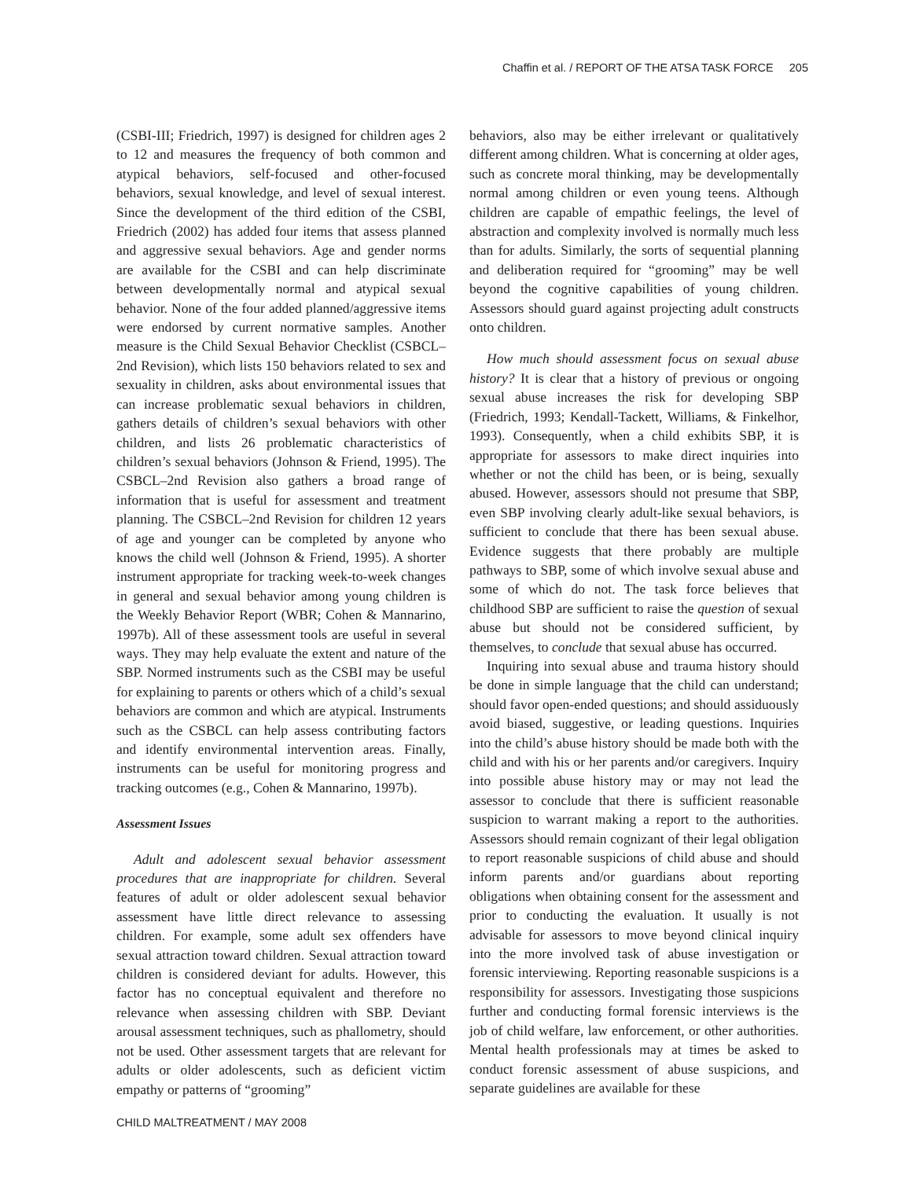Chaffin et al. / REPORT OF THE ATSA TASK FORCE 205
(CSBI-III; Friedrich, 1997) is designed for children ages 2 to 12 and measures the frequency of both common and atypical behaviors, self-focused and other-focused behaviors, sexual knowledge, and level of sexual interest. Since the development of the third edition of the CSBI, Friedrich (2002) has added four items that assess planned and aggressive sexual behaviors. Age and gender norms are available for the CSBI and can help discriminate between developmentally normal and atypical sexual behavior. None of the four added planned/aggressive items were endorsed by current normative samples. Another measure is the Child Sexual Behavior Checklist (CSBCL–2nd Revision), which lists 150 behaviors related to sex and sexuality in children, asks about environmental issues that can increase problematic sexual behaviors in children, gathers details of children’s sexual behaviors with other children, and lists 26 problematic characteristics of children’s sexual behaviors (Johnson & Friend, 1995). The CSBCL–2nd Revision also gathers a broad range of information that is useful for assessment and treatment planning. The CSBCL–2nd Revision for children 12 years of age and younger can be completed by anyone who knows the child well (Johnson & Friend, 1995). A shorter instrument appropriate for tracking week-to-week changes in general and sexual behavior among young children is the Weekly Behavior Report (WBR; Cohen & Mannarino, 1997b). All of these assessment tools are useful in several ways. They may help evaluate the extent and nature of the SBP. Normed instruments such as the CSBI may be useful for explaining to parents or others which of a child’s sexual behaviors are common and which are atypical. Instruments such as the CSBCL can help assess contributing factors and identify environmental intervention areas. Finally, instruments can be useful for monitoring progress and tracking outcomes (e.g., Cohen & Mannarino, 1997b).
Assessment Issues
Adult and adolescent sexual behavior assessment procedures that are inappropriate for children. Several features of adult or older adolescent sexual behavior assessment have little direct relevance to assessing children. For example, some adult sex offenders have sexual attraction toward children. Sexual attraction toward children is considered deviant for adults. However, this factor has no conceptual equivalent and therefore no relevance when assessing children with SBP. Deviant arousal assessment techniques, such as phallometry, should not be used. Other assessment targets that are relevant for adults or older adolescents, such as deficient victim empathy or patterns of “grooming”
behaviors, also may be either irrelevant or qualitatively different among children. What is concerning at older ages, such as concrete moral thinking, may be developmentally normal among children or even young teens. Although children are capable of empathic feelings, the level of abstraction and complexity involved is normally much less than for adults. Similarly, the sorts of sequential planning and deliberation required for “grooming” may be well beyond the cognitive capabilities of young children. Assessors should guard against projecting adult constructs onto children.
How much should assessment focus on sexual abuse history? It is clear that a history of previous or ongoing sexual abuse increases the risk for developing SBP (Friedrich, 1993; Kendall-Tackett, Williams, & Finkelhor, 1993). Consequently, when a child exhibits SBP, it is appropriate for assessors to make direct inquiries into whether or not the child has been, or is being, sexually abused. However, assessors should not presume that SBP, even SBP involving clearly adult-like sexual behaviors, is sufficient to conclude that there has been sexual abuse. Evidence suggests that there probably are multiple pathways to SBP, some of which involve sexual abuse and some of which do not. The task force believes that childhood SBP are sufficient to raise the question of sexual abuse but should not be considered sufficient, by themselves, to conclude that sexual abuse has occurred.
Inquiring into sexual abuse and trauma history should be done in simple language that the child can understand; should favor open-ended questions; and should assiduously avoid biased, suggestive, or leading questions. Inquiries into the child’s abuse history should be made both with the child and with his or her parents and/or caregivers. Inquiry into possible abuse history may or may not lead the assessor to conclude that there is sufficient reasonable suspicion to warrant making a report to the authorities. Assessors should remain cognizant of their legal obligation to report reasonable suspicions of child abuse and should inform parents and/or guardians about reporting obligations when obtaining consent for the assessment and prior to conducting the evaluation. It usually is not advisable for assessors to move beyond clinical inquiry into the more involved task of abuse investigation or forensic interviewing. Reporting reasonable suspicions is a responsibility for assessors. Investigating those suspicions further and conducting formal forensic interviews is the job of child welfare, law enforcement, or other authorities. Mental health professionals may at times be asked to conduct forensic assessment of abuse suspicions, and separate guidelines are available for these
CHILD MALTREATMENT / MAY 2008